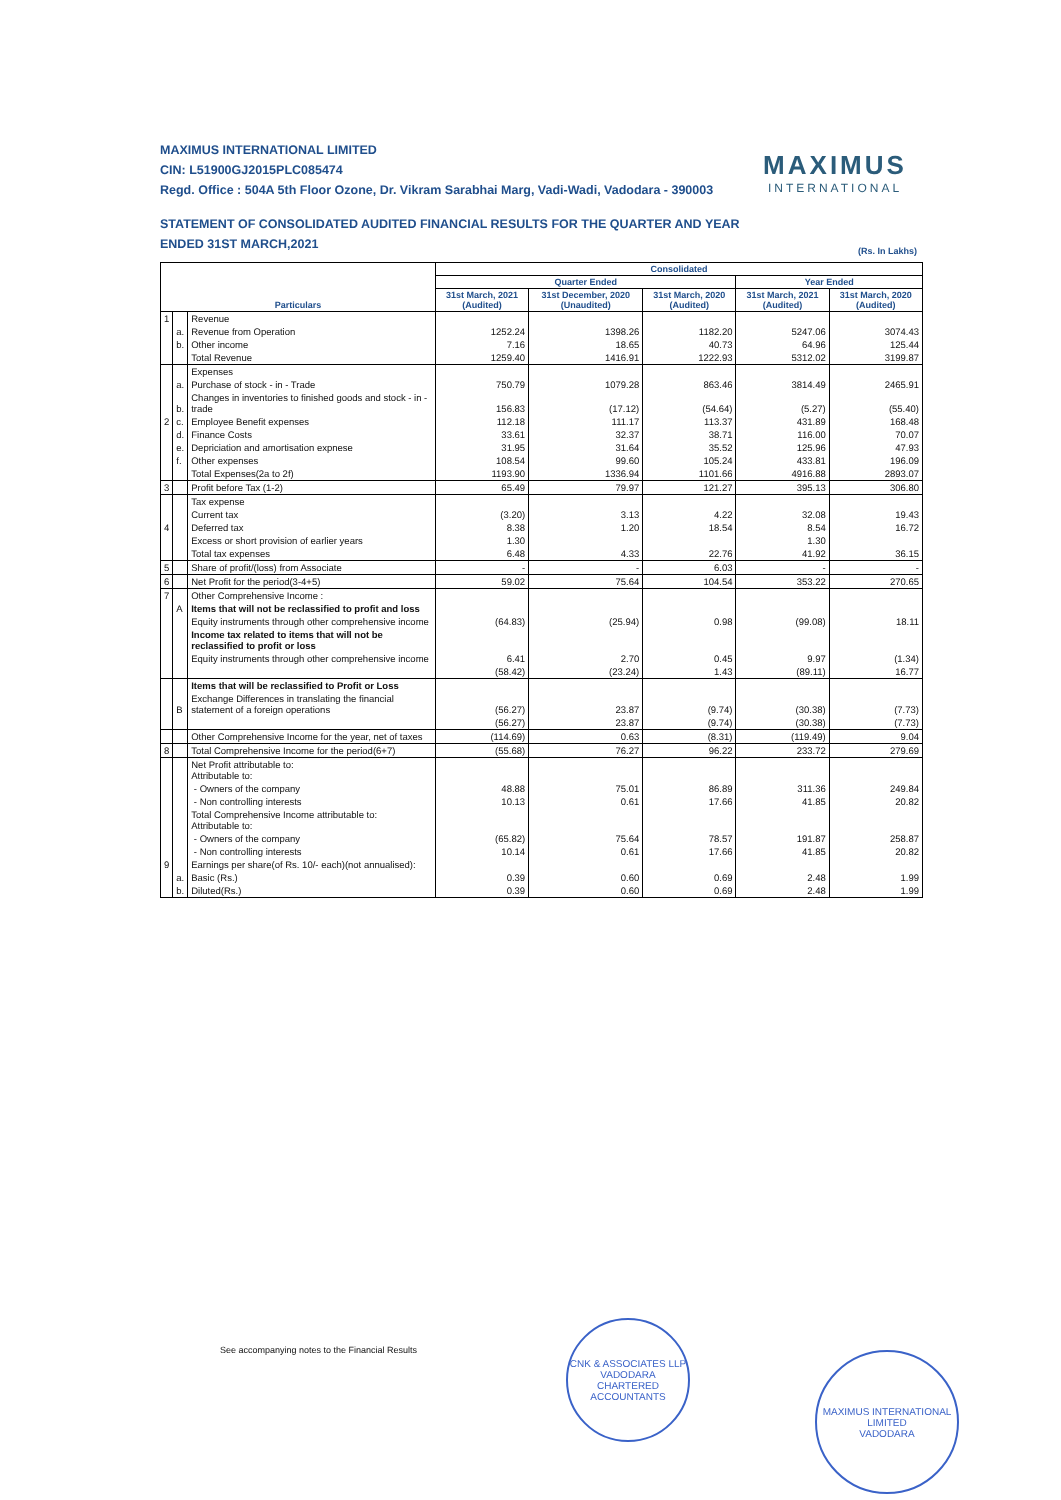MAXIMUS INTERNATIONAL LIMITED
CIN: L51900GJ2015PLC085474
Regd. Office : 504A 5th Floor Ozone, Dr. Vikram Sarabhai Marg, Vadi-Wadi, Vadodara - 390003
STATEMENT OF CONSOLIDATED AUDITED FINANCIAL RESULTS FOR THE QUARTER AND YEAR
ENDED 31ST MARCH,2021
MAXIMUS
INTERNATIONAL
(Rs. In Lakhs)
| Particulars | | | Consolidated | | | | |
| --- | --- | --- | --- | --- | --- | --- | --- |
| | | | Quarter Ended | | | Year Ended | |
| | | | 31st March, 2021 (Audited) | 31st December, 2020 (Unaudited) | 31st March, 2020 (Audited) | 31st March, 2021 (Audited) | 31st March, 2020 (Audited) |
| 1 | | Revenue | | | | | |
| | a. | Revenue from Operation | 1252.24 | 1398.26 | 1182.20 | 5247.06 | 3074.43 |
| | b. | Other income | 7.16 | 18.65 | 40.73 | 64.96 | 125.44 |
| | | Total Revenue | 1259.40 | 1416.91 | 1222.93 | 5312.02 | 3199.87 |
| | | Expenses | | | | | |
| | a. | Purchase of stock - in - Trade | 750.79 | 1079.28 | 863.46 | 3814.49 | 2465.91 |
| | b. | Changes in inventories to finished goods and stock - in - trade | 156.83 | (17.12) | (54.64) | (5.27) | (55.40) |
| 2 | c. | Employee Benefit expenses | 112.18 | 111.17 | 113.37 | 431.89 | 168.48 |
| | d. | Finance Costs | 33.61 | 32.37 | 38.71 | 116.00 | 70.07 |
| | e. | Depriciation and amortisation expnese | 31.95 | 31.64 | 35.52 | 125.96 | 47.93 |
| | f. | Other expenses | 108.54 | 99.60 | 105.24 | 433.81 | 196.09 |
| | | Total Expenses(2a to 2f) | 1193.90 | 1336.94 | 1101.66 | 4916.88 | 2893.07 |
| 3 | | Profit before Tax (1-2) | 65.49 | 79.97 | 121.27 | 395.13 | 306.80 |
| | | Tax expense | | | | | |
| | | Current tax | (3.20) | 3.13 | 4.22 | 32.08 | 19.43 |
| 4 | | Deferred tax | 8.38 | 1.20 | 18.54 | 8.54 | 16.72 |
| | | Excess or short provision of earlier years | 1.30 | | | 1.30 | |
| | | Total tax expenses | 6.48 | 4.33 | 22.76 | 41.92 | 36.15 |
| 5 | | Share of profit/(loss) from Associate | - | - | 6.03 | - | - |
| 6 | | Net Profit for the period(3-4+5) | 59.02 | 75.64 | 104.54 | 353.22 | 270.65 |
| 7 | | Other Comprehensive Income : | | | | | |
| | A | Items that will not be reclassified to profit and loss | | | | | |
| | | Equity instruments through other comprehensive income | (64.83) | (25.94) | 0.98 | (99.08) | 18.11 |
| | | Income tax related to items that will not be reclassified to profit or loss | | | | | |
| | | Equity instruments through other comprehensive income | 6.41 | 2.70 | 0.45 | 9.97 | (1.34) |
| | | | (58.42) | (23.24) | 1.43 | (89.11) | 16.77 |
| | | Items that will be reclassified to Profit or Loss | | | | | |
| | B | Exchange Differences in translating the financial statement of a foreign operations | (56.27) | 23.87 | (9.74) | (30.38) | (7.73) |
| | | | (56.27) | 23.87 | (9.74) | (30.38) | (7.73) |
| | | Other Comprehensive Income for the year, net of taxes | (114.69) | 0.63 | (8.31) | (119.49) | 9.04 |
| 8 | | Total Comprehensive Income for the period(6+7) | (55.68) | 76.27 | 96.22 | 233.72 | 279.69 |
| | | Net Profit attributable to: Attributable to: | | | | | |
| | | - Owners of the company | 48.88 | 75.01 | 86.89 | 311.36 | 249.84 |
| | | - Non controlling interests | 10.13 | 0.61 | 17.66 | 41.85 | 20.82 |
| | | Total Comprehensive Income attributable to: Attributable to: | | | | | |
| | | - Owners of the company | (65.82) | 75.64 | 78.57 | 191.87 | 258.87 |
| | | - Non controlling interests | 10.14 | 0.61 | 17.66 | 41.85 | 20.82 |
| 9 | | Earnings per share(of Rs. 10/- each)(not annualised): | | | | | |
| | a. | Basic (Rs.) | 0.39 | 0.60 | 0.69 | 2.48 | 1.99 |
| | b. | Diluted(Rs.) | 0.39 | 0.60 | 0.69 | 2.48 | 1.99 |
See accompanying notes to the Financial Results
CNK & ASSOCIATES LLP
VADODARA
CHARTERED ACCOUNTANTS
MAXIMUS INTERNATIONAL LIMITED
VADODARA